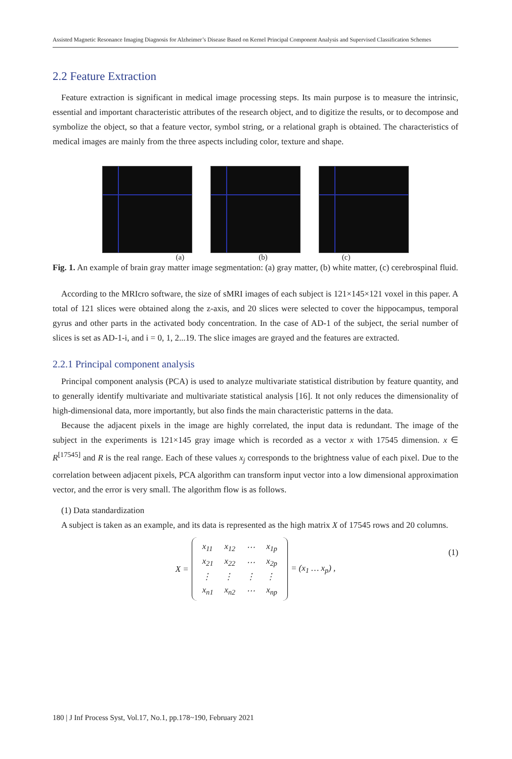Assisted Magnetic Resonance Imaging Diagnosis for Alzheimer’s Disease Based on Kernel Principal Component Analysis and Supervised Classification Schemes
2.2 Feature Extraction
Feature extraction is significant in medical image processing steps. Its main purpose is to measure the intrinsic, essential and important characteristic attributes of the research object, and to digitize the results, or to decompose and symbolize the object, so that a feature vector, symbol string, or a relational graph is obtained. The characteristics of medical images are mainly from the three aspects including color, texture and shape.
(a) (b) (c)
Fig. 1. An example of brain gray matter image segmentation: (a) gray matter, (b) white matter, (c) cerebrospinal fluid.
According to the MRIcro software, the size of sMRI images of each subject is 121×145×121 voxel in this paper. A total of 121 slices were obtained along the z-axis, and 20 slices were selected to cover the hippocampus, temporal gyrus and other parts in the activated body concentration. In the case of AD-1 of the subject, the serial number of slices is set as AD-1-i, and i = 0, 1, 2...19. The slice images are grayed and the features are extracted.
2.2.1 Principal component analysis
Principal component analysis (PCA) is used to analyze multivariate statistical distribution by feature quantity, and to generally identify multivariate and multivariate statistical analysis [16]. It not only reduces the dimensionality of high-dimensional data, more importantly, but also finds the main characteristic patterns in the data.
Because the adjacent pixels in the image are highly correlated, the input data is redundant. The image of the subject in the experiments is 121×145 gray image which is recorded as a vector x with 17545 dimension. x ∈ R<sup>[17545]</sup> and R is the real range. Each of these values x<sub>j</sub> corresponds to the brightness value of each pixel. Due to the correlation between adjacent pixels, PCA algorithm can transform input vector into a low dimensional approximation vector, and the error is very small. The algorithm flow is as follows.
(1) Data standardization
A subject is taken as an example, and its data is represented as the high matrix X of 17545 rows and 20 columns.
X =
| x<sub>11</sub> | x<sub>12</sub> | ⋯ | x<sub>1p</sub> |
| x<sub>21</sub> | x<sub>22</sub> | ⋯ | x<sub>2p</sub> |
| ⋮ | ⋮ | ⋮ | ⋮ |
| x<sub>n1</sub> | x<sub>n2</sub> | ⋯ | x<sub>np</sub> |
= (x<sub>1</sub> … x<sub>p</sub>) ,
(1)
180 | J Inf Process Syst, Vol.17, No.1, pp.178~190, February 2021